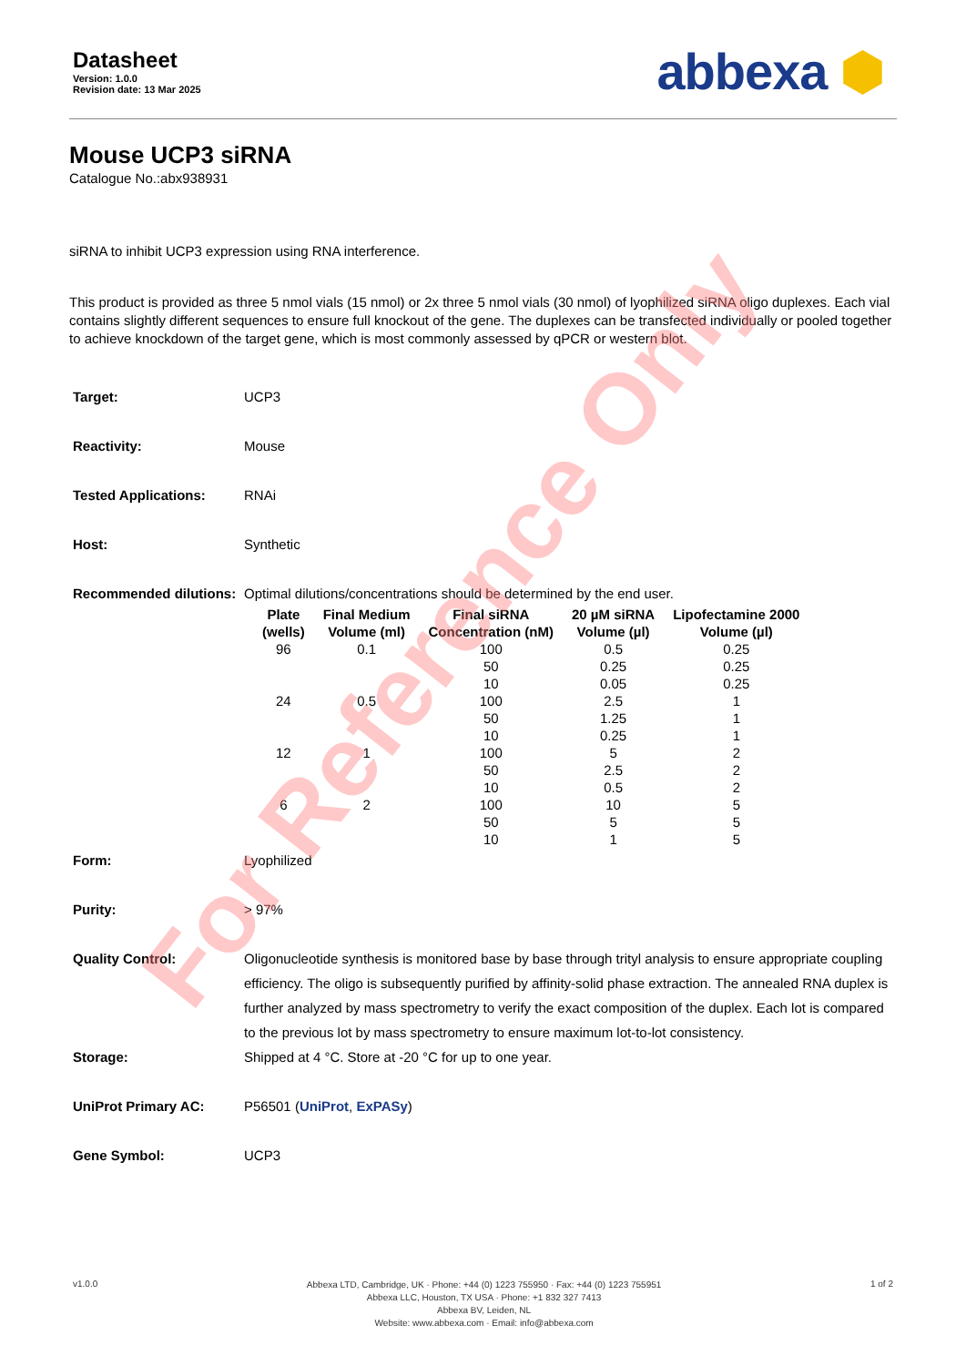Datasheet
Version: 1.0.0
Revision date: 13 Mar 2025
abbexa ⬢
Mouse UCP3 siRNA
Catalogue No.:abx938931
siRNA to inhibit UCP3 expression using RNA interference.
This product is provided as three 5 nmol vials (15 nmol) or 2x three 5 nmol vials (30 nmol) of lyophilized siRNA oligo duplexes. Each vial contains slightly different sequences to ensure full knockout of the gene. The duplexes can be transfected individually or pooled together to achieve knockdown of the target gene, which is most commonly assessed by qPCR or western blot.
| Target: | UCP3 |
| Reactivity: | Mouse |
| Tested Applications: | RNAi |
| Host: | Synthetic |
| Recommended dilutions: | Optimal dilutions/concentrations should be determined by the end user. / Plate (wells) / Final Medium Volume (ml) / Final siRNA Concentration (nM) / 20 µM siRNA Volume (µl) / Lipofectamine 2000 Volume (µl) / / --- / --- / --- / --- / --- / / 96 / 0.1 / 100 / 0.5 / 0.25 / / / / 50 / 0.25 / 0.25 / / / / 10 / 0.05 / 0.25 / / 24 / 0.5 / 100 / 2.5 / 1 / / / / 50 / 1.25 / 1 / / / / 10 / 0.25 / 1 / / 12 / 1 / 100 / 5 / 2 / / / / 50 / 2.5 / 2 / / / / 10 / 0.5 / 2 / / 6 / 2 / 100 / 10 / 5 / / / / 50 / 5 / 5 / / / / 10 / 1 / 5 / |
| Form: | Lyophilized |
| Purity: | > 97% |
| Quality Control: | Oligonucleotide synthesis is monitored base by base through trityl analysis to ensure appropriate coupling efficiency. The oligo is subsequently purified by affinity-solid phase extraction. The annealed RNA duplex is further analyzed by mass spectrometry to verify the exact composition of the duplex. Each lot is compared to the previous lot by mass spectrometry to ensure maximum lot-to-lot consistency. |
| Storage: | Shipped at 4 °C. Store at -20 °C for up to one year. |
| UniProt Primary AC: | P56501 ( UniProt , ExPASy ) |
| Gene Symbol: | UCP3 |
For Reference Only
v1.0.0
Abbexa LTD, Cambridge, UK · Phone: +44 (0) 1223 755950 · Fax: +44 (0) 1223 755951
Abbexa LLC, Houston, TX USA · Phone: +1 832 327 7413
Abbexa BV, Leiden, NL
Website: www.abbexa.com · Email: info@abbexa.com
1 of 2